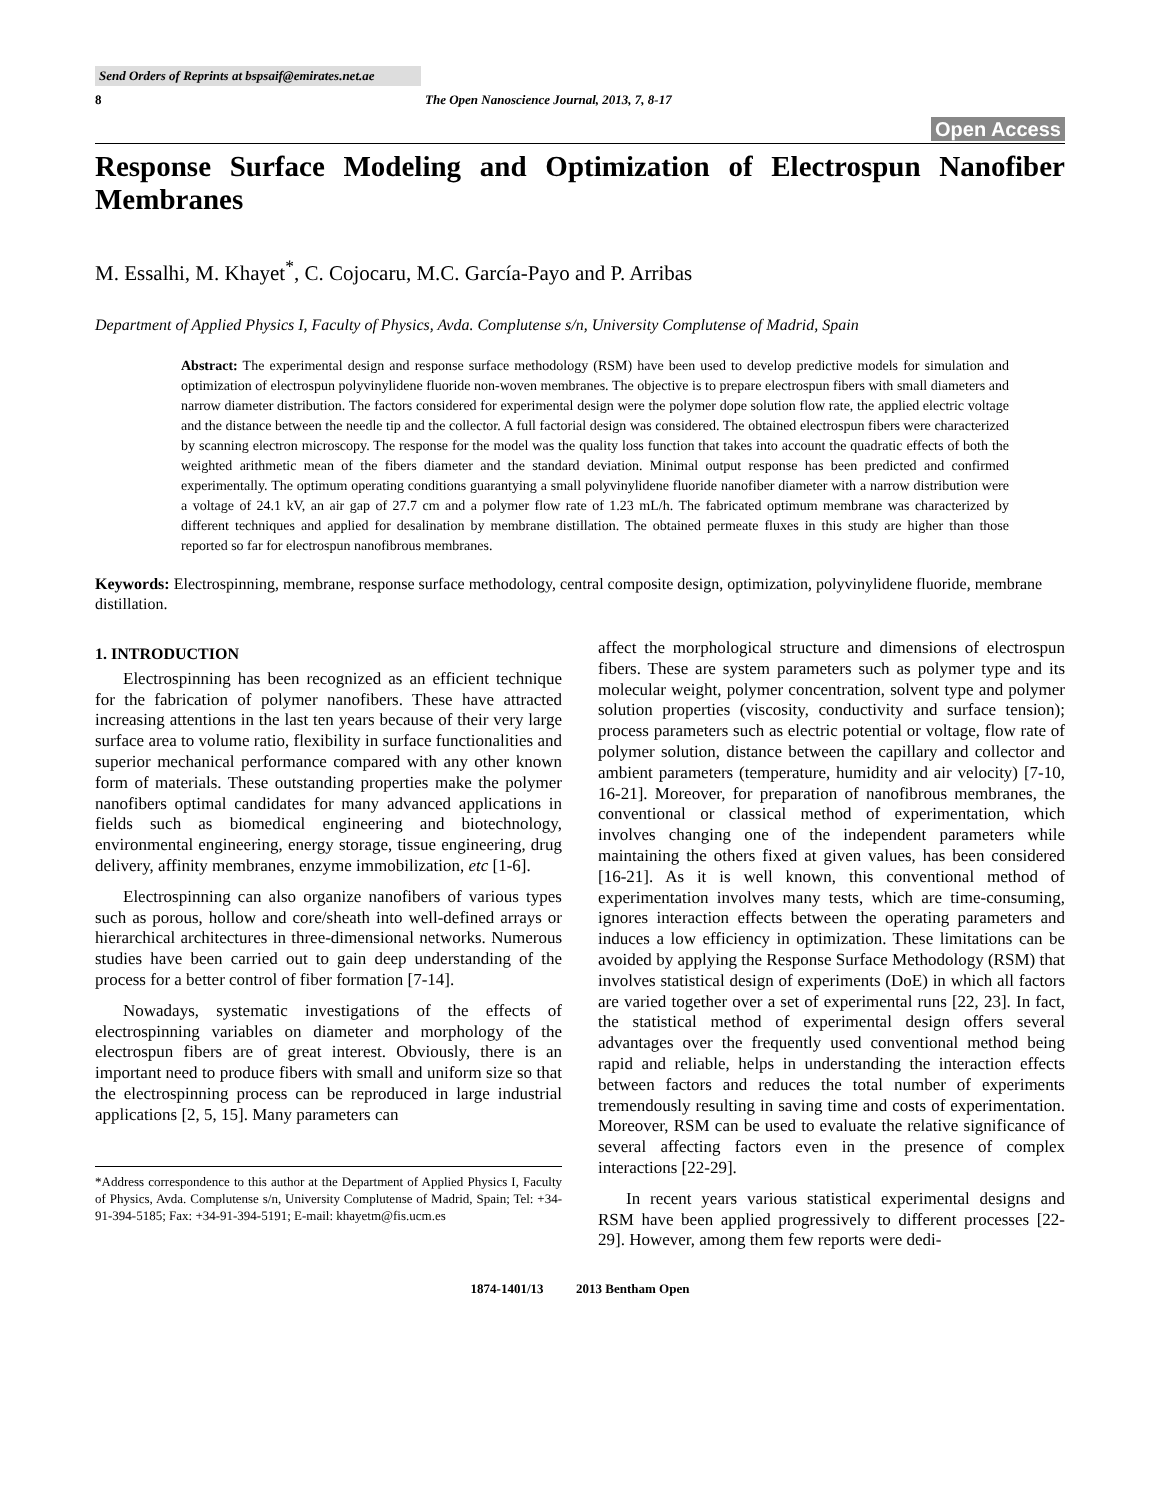Send Orders of Reprints at bspsaif@emirates.net.ae
8 The Open Nanoscience Journal, 2013, 7, 8-17
Open Access
Response Surface Modeling and Optimization of Electrospun Nanofiber Membranes
M. Essalhi, M. Khayet<sup>*</sup>, C. Cojocaru, M.C. García-Payo and P. Arribas
Department of Applied Physics I, Faculty of Physics, Avda. Complutense s/n, University Complutense of Madrid, Spain
Abstract: The experimental design and response surface methodology (RSM) have been used to develop predictive models for simulation and optimization of electrospun polyvinylidene fluoride non-woven membranes. The objective is to prepare electrospun fibers with small diameters and narrow diameter distribution. The factors considered for experimental design were the polymer dope solution flow rate, the applied electric voltage and the distance between the needle tip and the collector. A full factorial design was considered. The obtained electrospun fibers were characterized by scanning electron microscopy. The response for the model was the quality loss function that takes into account the quadratic effects of both the weighted arithmetic mean of the fibers diameter and the standard deviation. Minimal output response has been predicted and confirmed experimentally. The optimum operating conditions guarantying a small polyvinylidene fluoride nanofiber diameter with a narrow distribution were a voltage of 24.1 kV, an air gap of 27.7 cm and a polymer flow rate of 1.23 mL/h. The fabricated optimum membrane was characterized by different techniques and applied for desalination by membrane distillation. The obtained permeate fluxes in this study are higher than those reported so far for electrospun nanofibrous membranes.
Keywords: Electrospinning, membrane, response surface methodology, central composite design, optimization, polyvinylidene fluoride, membrane distillation.
1. INTRODUCTION
Electrospinning has been recognized as an efficient technique for the fabrication of polymer nanofibers. These have attracted increasing attentions in the last ten years because of their very large surface area to volume ratio, flexibility in surface functionalities and superior mechanical performance compared with any other known form of materials. These outstanding properties make the polymer nanofibers optimal candidates for many advanced applications in fields such as biomedical engineering and biotechnology, environmental engineering, energy storage, tissue engineering, drug delivery, affinity membranes, enzyme immobilization, etc [1-6].
Electrospinning can also organize nanofibers of various types such as porous, hollow and core/sheath into well-defined arrays or hierarchical architectures in three-dimensional networks. Numerous studies have been carried out to gain deep understanding of the process for a better control of fiber formation [7-14].
Nowadays, systematic investigations of the effects of electrospinning variables on diameter and morphology of the electrospun fibers are of great interest. Obviously, there is an important need to produce fibers with small and uniform size so that the electrospinning process can be reproduced in large industrial applications [2, 5, 15]. Many parameters can
*Address correspondence to this author at the Department of Applied Physics I, Faculty of Physics, Avda. Complutense s/n, University Complutense of Madrid, Spain; Tel: +34-91-394-5185; Fax: +34-91-394-5191; E-mail: khayetm@fis.ucm.es
affect the morphological structure and dimensions of electrospun fibers. These are system parameters such as polymer type and its molecular weight, polymer concentration, solvent type and polymer solution properties (viscosity, conductivity and surface tension); process parameters such as electric potential or voltage, flow rate of polymer solution, distance between the capillary and collector and ambient parameters (temperature, humidity and air velocity) [7-10, 16-21]. Moreover, for preparation of nanofibrous membranes, the conventional or classical method of experimentation, which involves changing one of the independent parameters while maintaining the others fixed at given values, has been considered [16-21]. As it is well known, this conventional method of experimentation involves many tests, which are time-consuming, ignores interaction effects between the operating parameters and induces a low efficiency in optimization. These limitations can be avoided by applying the Response Surface Methodology (RSM) that involves statistical design of experiments (DoE) in which all factors are varied together over a set of experimental runs [22, 23]. In fact, the statistical method of experimental design offers several advantages over the frequently used conventional method being rapid and reliable, helps in understanding the interaction effects between factors and reduces the total number of experiments tremendously resulting in saving time and costs of experimentation. Moreover, RSM can be used to evaluate the relative significance of several affecting factors even in the presence of complex interactions [22-29].
In recent years various statistical experimental designs and RSM have been applied progressively to different processes [22-29]. However, among them few reports were dedi-
1874-1401/13 2013 Bentham Open